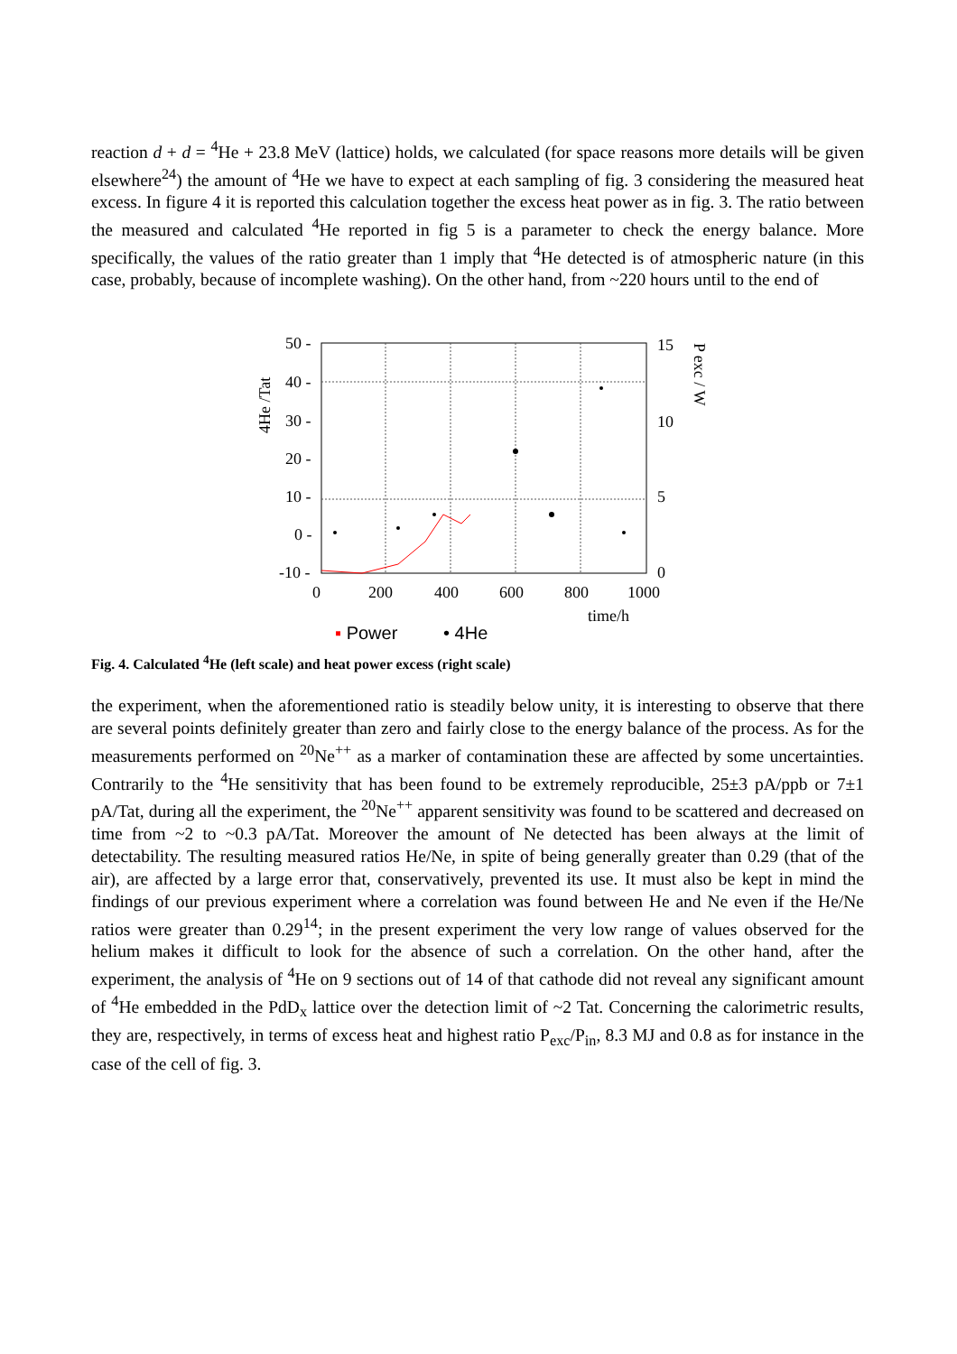reaction d + d = <sup>4</sup>He + 23.8 MeV (lattice) holds, we calculated (for space reasons more details will be given elsewhere<sup>24</sup>) the amount of <sup>4</sup>He we have to expect at each sampling of fig. 3 considering the measured heat excess. In figure 4 it is reported this calculation together the excess heat power as in fig. 3. The ratio between the measured and calculated <sup>4</sup>He reported in fig 5 is a parameter to check the energy balance. More specifically, the values of the ratio greater than 1 imply that <sup>4</sup>He detected is of atmospheric nature (in this case, probably, because of incomplete washing). On the other hand, from ~220 hours until to the end of
50 -
40 -
30 -
20 -
10 -
0 -
-10 -
15
10
5
0
0
200
400
600
800
1000
time/h
4He /Tat
P exc / W
▪ Power
• 4He
Fig. 4. Calculated <sup>4</sup>He (left scale) and heat power excess (right scale)
the experiment, when the aforementioned ratio is steadily below unity, it is interesting to observe that there are several points definitely greater than zero and fairly close to the energy balance of the process. As for the measurements performed on <sup>20</sup>Ne<sup>++</sup> as a marker of contamination these are affected by some uncertainties. Contrarily to the <sup>4</sup>He sensitivity that has been found to be extremely reproducible, 25±3 pA/ppb or 7±1 pA/Tat, during all the experiment, the <sup>20</sup>Ne<sup>++</sup> apparent sensitivity was found to be scattered and decreased on time from ~2 to ~0.3 pA/Tat. Moreover the amount of Ne detected has been always at the limit of detectability. The resulting measured ratios He/Ne, in spite of being generally greater than 0.29 (that of the air), are affected by a large error that, conservatively, prevented its use. It must also be kept in mind the findings of our previous experiment where a correlation was found between He and Ne even if the He/Ne ratios were greater than 0.29<sup>14</sup>; in the present experiment the very low range of values observed for the helium makes it difficult to look for the absence of such a correlation. On the other hand, after the experiment, the analysis of <sup>4</sup>He on 9 sections out of 14 of that cathode did not reveal any significant amount of <sup>4</sup>He embedded in the PdD<sub>x</sub> lattice over the detection limit of ~2 Tat. Concerning the calorimetric results, they are, respectively, in terms of excess heat and highest ratio P<sub>exc</sub>/P<sub>in</sub>, 8.3 MJ and 0.8 as for instance in the case of the cell of fig. 3.